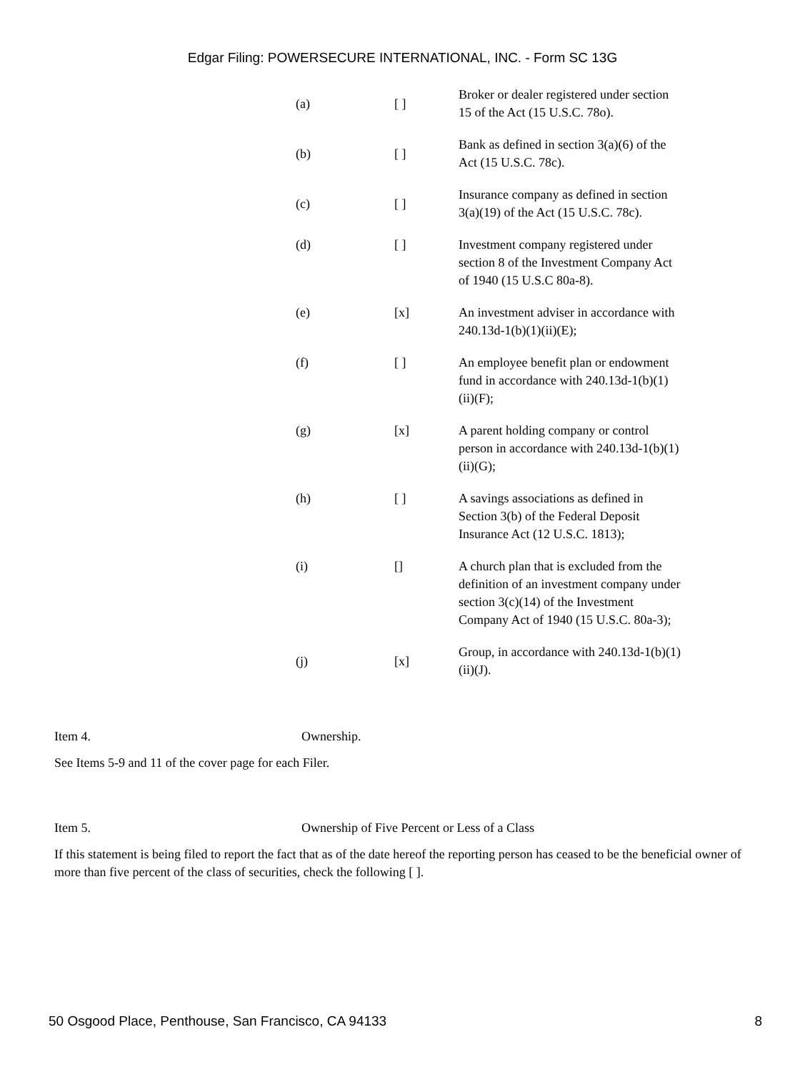Edgar Filing: POWERSECURE INTERNATIONAL, INC. - Form SC 13G
| (a) | [ ] | Broker or dealer registered under section 15 of the Act (15 U.S.C. 78o). |
| (b) | [ ] | Bank as defined in section 3(a)(6) of the Act (15 U.S.C. 78c). |
| (c) | [ ] | Insurance company as defined in section 3(a)(19) of the Act (15 U.S.C. 78c). |
| (d) | [ ] | Investment company registered under section 8 of the Investment Company Act of 1940 (15 U.S.C 80a-8). |
| (e) | [x] | An investment adviser in accordance with 240.13d-1(b)(1)(ii)(E); |
| (f) | [ ] | An employee benefit plan or endowment fund in accordance with 240.13d-1(b)(1)(ii)(F); |
| (g) | [x] | A parent holding company or control person in accordance with 240.13d-1(b)(1)(ii)(G); |
| (h) | [ ] | A savings associations as defined in Section 3(b) of the Federal Deposit Insurance Act (12 U.S.C. 1813); |
| (i) | [] | A church plan that is excluded from the definition of an investment company under section 3(c)(14) of the Investment Company Act of 1940 (15 U.S.C. 80a-3); |
| (j) | [x] | Group, in accordance with 240.13d-1(b)(1)(ii)(J). |
Item 4. Ownership.
See Items 5-9 and 11 of the cover page for each Filer.
Item 5. Ownership of Five Percent or Less of a Class
If this statement is being filed to report the fact that as of the date hereof the reporting person has ceased to be the beneficial owner of more than five percent of the class of securities, check the following [ ].
50 Osgood Place, Penthouse, San Francisco, CA 94133 8